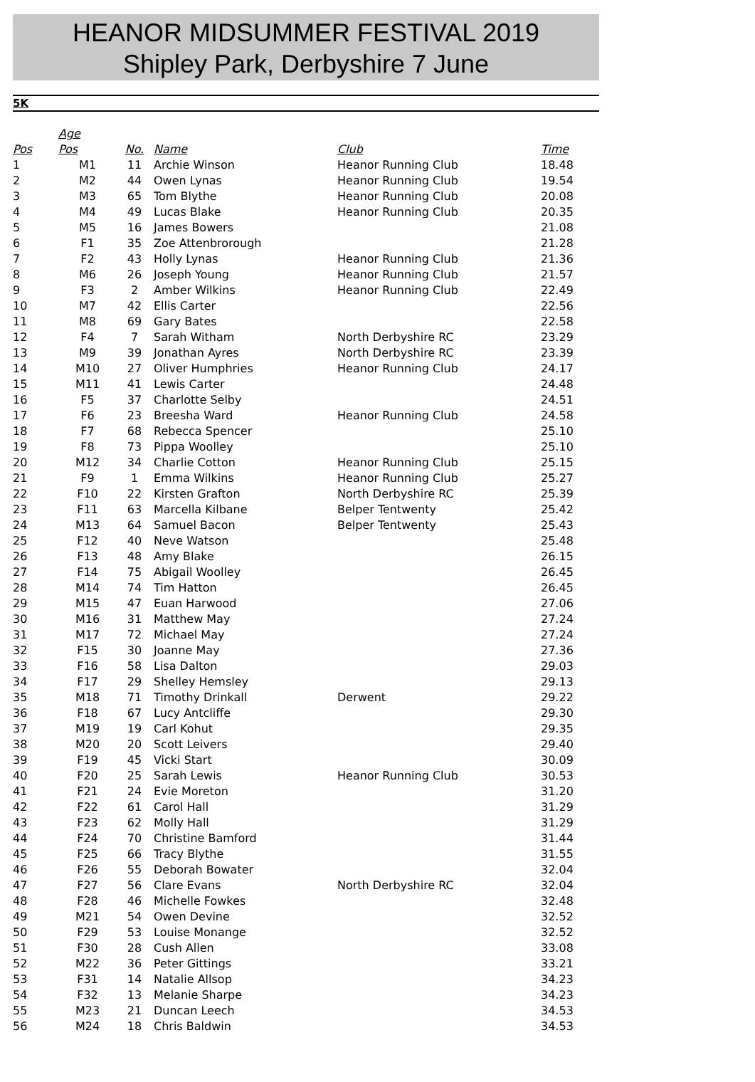HEANOR MIDSUMMER FESTIVAL 2019
Shipley Park, Derbyshire 7 June
5K
| | Age | | | | |
| --- | --- | --- | --- | --- | --- |
| Pos | Pos | No. | Name | Club | Time |
| 1 | M1 | 11 | Archie Winson | Heanor Running Club | 18.48 |
| 2 | M2 | 44 | Owen Lynas | Heanor Running Club | 19.54 |
| 3 | M3 | 65 | Tom Blythe | Heanor Running Club | 20.08 |
| 4 | M4 | 49 | Lucas Blake | Heanor Running Club | 20.35 |
| 5 | M5 | 16 | James Bowers | | 21.08 |
| 6 | F1 | 35 | Zoe Attenbrorough | | 21.28 |
| 7 | F2 | 43 | Holly Lynas | Heanor Running Club | 21.36 |
| 8 | M6 | 26 | Joseph Young | Heanor Running Club | 21.57 |
| 9 | F3 | 2 | Amber Wilkins | Heanor Running Club | 22.49 |
| 10 | M7 | 42 | Ellis Carter | | 22.56 |
| 11 | M8 | 69 | Gary Bates | | 22.58 |
| 12 | F4 | 7 | Sarah Witham | North Derbyshire RC | 23.29 |
| 13 | M9 | 39 | Jonathan Ayres | North Derbyshire RC | 23.39 |
| 14 | M10 | 27 | Oliver Humphries | Heanor Running Club | 24.17 |
| 15 | M11 | 41 | Lewis Carter | | 24.48 |
| 16 | F5 | 37 | Charlotte Selby | | 24.51 |
| 17 | F6 | 23 | Breesha Ward | Heanor Running Club | 24.58 |
| 18 | F7 | 68 | Rebecca Spencer | | 25.10 |
| 19 | F8 | 73 | Pippa Woolley | | 25.10 |
| 20 | M12 | 34 | Charlie Cotton | Heanor Running Club | 25.15 |
| 21 | F9 | 1 | Emma Wilkins | Heanor Running Club | 25.27 |
| 22 | F10 | 22 | Kirsten Grafton | North Derbyshire RC | 25.39 |
| 23 | F11 | 63 | Marcella Kilbane | Belper Tentwenty | 25.42 |
| 24 | M13 | 64 | Samuel Bacon | Belper Tentwenty | 25.43 |
| 25 | F12 | 40 | Neve Watson | | 25.48 |
| 26 | F13 | 48 | Amy Blake | | 26.15 |
| 27 | F14 | 75 | Abigail Woolley | | 26.45 |
| 28 | M14 | 74 | Tim Hatton | | 26.45 |
| 29 | M15 | 47 | Euan Harwood | | 27.06 |
| 30 | M16 | 31 | Matthew May | | 27.24 |
| 31 | M17 | 72 | Michael May | | 27.24 |
| 32 | F15 | 30 | Joanne May | | 27.36 |
| 33 | F16 | 58 | Lisa Dalton | | 29.03 |
| 34 | F17 | 29 | Shelley Hemsley | | 29.13 |
| 35 | M18 | 71 | Timothy Drinkall | Derwent | 29.22 |
| 36 | F18 | 67 | Lucy Antcliffe | | 29.30 |
| 37 | M19 | 19 | Carl Kohut | | 29.35 |
| 38 | M20 | 20 | Scott Leivers | | 29.40 |
| 39 | F19 | 45 | Vicki Start | | 30.09 |
| 40 | F20 | 25 | Sarah Lewis | Heanor Running Club | 30.53 |
| 41 | F21 | 24 | Evie Moreton | | 31.20 |
| 42 | F22 | 61 | Carol Hall | | 31.29 |
| 43 | F23 | 62 | Molly Hall | | 31.29 |
| 44 | F24 | 70 | Christine Bamford | | 31.44 |
| 45 | F25 | 66 | Tracy Blythe | | 31.55 |
| 46 | F26 | 55 | Deborah Bowater | | 32.04 |
| 47 | F27 | 56 | Clare Evans | North Derbyshire RC | 32.04 |
| 48 | F28 | 46 | Michelle Fowkes | | 32.48 |
| 49 | M21 | 54 | Owen Devine | | 32.52 |
| 50 | F29 | 53 | Louise Monange | | 32.52 |
| 51 | F30 | 28 | Cush Allen | | 33.08 |
| 52 | M22 | 36 | Peter Gittings | | 33.21 |
| 53 | F31 | 14 | Natalie Allsop | | 34.23 |
| 54 | F32 | 13 | Melanie Sharpe | | 34.23 |
| 55 | M23 | 21 | Duncan Leech | | 34.53 |
| 56 | M24 | 18 | Chris Baldwin | | 34.53 |